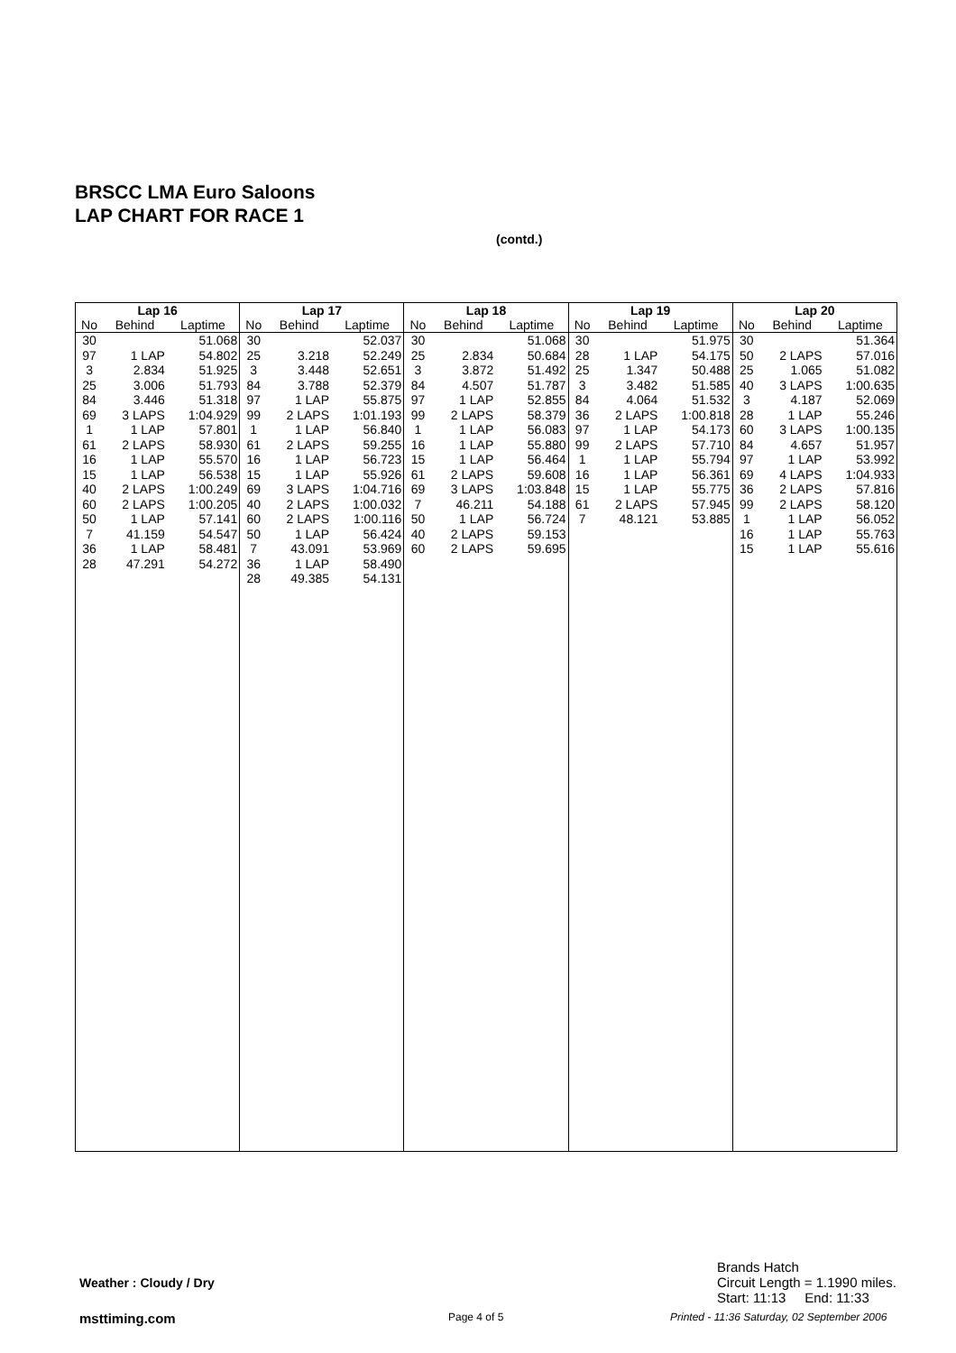BRSCC LMA Euro Saloons
LAP CHART FOR RACE 1
(contd.)
| Lap 16 | | |
| --- | --- | --- |
| No | Behind | Laptime |
| 30 | | 51.068 |
| 97 | 1 LAP | 54.802 |
| 3 | 2.834 | 51.925 |
| 25 | 3.006 | 51.793 |
| 84 | 3.446 | 51.318 |
| 69 | 3 LAPS | 1:04.929 |
| 1 | 1 LAP | 57.801 |
| 61 | 2 LAPS | 58.930 |
| 16 | 1 LAP | 55.570 |
| 15 | 1 LAP | 56.538 |
| 40 | 2 LAPS | 1:00.249 |
| 60 | 2 LAPS | 1:00.205 |
| 50 | 1 LAP | 57.141 |
| 7 | 41.159 | 54.547 |
| 36 | 1 LAP | 58.481 |
| 28 | 47.291 | 54.272 |
| Lap 17 | | |
| --- | --- | --- |
| No | Behind | Laptime |
| 30 | | 52.037 |
| 25 | 3.218 | 52.249 |
| 3 | 3.448 | 52.651 |
| 84 | 3.788 | 52.379 |
| 97 | 1 LAP | 55.875 |
| 99 | 2 LAPS | 1:01.193 |
| 1 | 1 LAP | 56.840 |
| 61 | 2 LAPS | 59.255 |
| 16 | 1 LAP | 56.723 |
| 15 | 1 LAP | 55.926 |
| 69 | 3 LAPS | 1:04.716 |
| 40 | 2 LAPS | 1:00.032 |
| 60 | 2 LAPS | 1:00.116 |
| 50 | 1 LAP | 56.424 |
| 7 | 43.091 | 53.969 |
| 36 | 1 LAP | 58.490 |
| 28 | 49.385 | 54.131 |
| Lap 18 | | |
| --- | --- | --- |
| No | Behind | Laptime |
| 30 | | 51.068 |
| 25 | 2.834 | 50.684 |
| 3 | 3.872 | 51.492 |
| 84 | 4.507 | 51.787 |
| 97 | 1 LAP | 52.855 |
| 99 | 2 LAPS | 58.379 |
| 1 | 1 LAP | 56.083 |
| 16 | 1 LAP | 55.880 |
| 15 | 1 LAP | 56.464 |
| 61 | 2 LAPS | 59.608 |
| 69 | 3 LAPS | 1:03.848 |
| 7 | 46.211 | 54.188 |
| 50 | 1 LAP | 56.724 |
| 40 | 2 LAPS | 59.153 |
| 60 | 2 LAPS | 59.695 |
| Lap 19 | | |
| --- | --- | --- |
| No | Behind | Laptime |
| 30 | | 51.975 |
| 28 | 1 LAP | 54.175 |
| 25 | 1.347 | 50.488 |
| 3 | 3.482 | 51.585 |
| 84 | 4.064 | 51.532 |
| 36 | 2 LAPS | 1:00.818 |
| 97 | 1 LAP | 54.173 |
| 99 | 2 LAPS | 57.710 |
| 1 | 1 LAP | 55.794 |
| 16 | 1 LAP | 56.361 |
| 15 | 1 LAP | 55.775 |
| 61 | 2 LAPS | 57.945 |
| 7 | 48.121 | 53.885 |
| Lap 20 | | |
| --- | --- | --- |
| No | Behind | Laptime |
| 30 | | 51.364 |
| 50 | 2 LAPS | 57.016 |
| 25 | 1.065 | 51.082 |
| 40 | 3 LAPS | 1:00.635 |
| 3 | 4.187 | 52.069 |
| 28 | 1 LAP | 55.246 |
| 60 | 3 LAPS | 1:00.135 |
| 84 | 4.657 | 51.957 |
| 97 | 1 LAP | 53.992 |
| 69 | 4 LAPS | 1:04.933 |
| 36 | 2 LAPS | 57.816 |
| 99 | 2 LAPS | 58.120 |
| 1 | 1 LAP | 56.052 |
| 16 | 1 LAP | 55.763 |
| 15 | 1 LAP | 55.616 |
Weather : Cloudy / Dry
Brands Hatch
Circuit Length = 1.1990 miles.
Start: 11:13 End: 11:33
msttiming.com Page 4 of 5
Printed - 11:36 Saturday, 02 September 2006